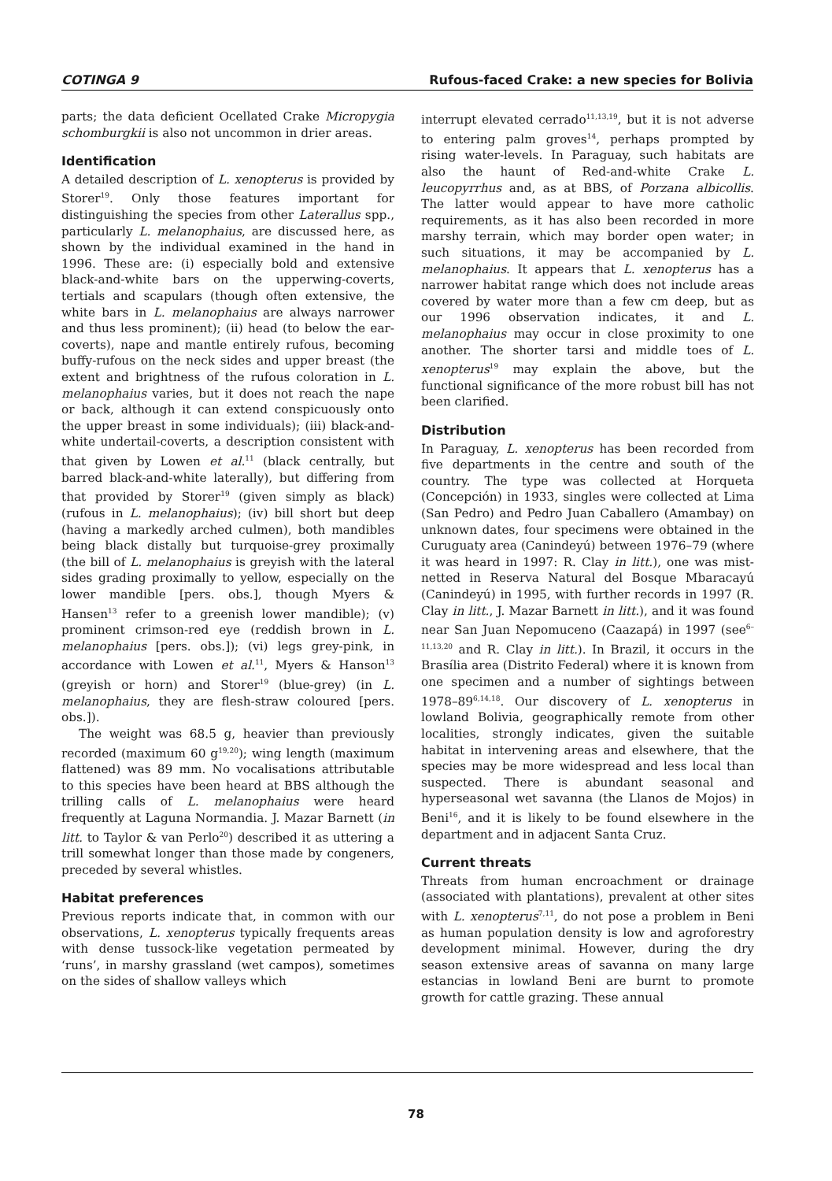COTINGA 9 Rufous-faced Crake: a new species for Bolivia
parts; the data deficient Ocellated Crake Micropygia schomburgkii is also not uncommon in drier areas.
Identification
A detailed description of L. xenopterus is provided by Storer<sup>19</sup>. Only those features important for distinguishing the species from other Laterallus spp., particularly L. melanophaius, are discussed here, as shown by the individual examined in the hand in 1996. These are: (i) especially bold and extensive black-and-white bars on the upperwing-coverts, tertials and scapulars (though often extensive, the white bars in L. melanophaius are always narrower and thus less prominent); (ii) head (to below the ear-coverts), nape and mantle entirely rufous, becoming buffy-rufous on the neck sides and upper breast (the extent and brightness of the rufous coloration in L. melanophaius varies, but it does not reach the nape or back, although it can extend conspicuously onto the upper breast in some individuals); (iii) black-and-white undertail-coverts, a description consistent with that given by Lowen et al.<sup>11</sup> (black centrally, but barred black-and-white laterally), but differing from that provided by Storer<sup>19</sup> (given simply as black) (rufous in L. melanophaius); (iv) bill short but deep (having a markedly arched culmen), both mandibles being black distally but turquoise-grey proximally (the bill of L. melanophaius is greyish with the lateral sides grading proximally to yellow, especially on the lower mandible [pers. obs.], though Myers & Hansen<sup>13</sup> refer to a greenish lower mandible); (v) prominent crimson-red eye (reddish brown in L. melanophaius [pers. obs.]); (vi) legs grey-pink, in accordance with Lowen et al.<sup>11</sup>, Myers & Hanson<sup>13</sup> (greyish or horn) and Storer<sup>19</sup> (blue-grey) (in L. melanophaius, they are flesh-straw coloured [pers. obs.]).
The weight was 68.5 g, heavier than previously recorded (maximum 60 g<sup>19,20</sup>); wing length (maximum flattened) was 89 mm. No vocalisations attributable to this species have been heard at BBS although the trilling calls of L. melanophaius were heard frequently at Laguna Normandia. J. Mazar Barnett (in litt. to Taylor & van Perlo<sup>20</sup>) described it as uttering a trill somewhat longer than those made by congeners, preceded by several whistles.
Habitat preferences
Previous reports indicate that, in common with our observations, L. xenopterus typically frequents areas with dense tussock-like vegetation permeated by ‘runs’, in marshy grassland (wet campos), sometimes on the sides of shallow valleys which
interrupt elevated cerrado<sup>11,13,19</sup>, but it is not adverse to entering palm groves<sup>14</sup>, perhaps prompted by rising water-levels. In Paraguay, such habitats are also the haunt of Red-and-white Crake L. leucopyrrhus and, as at BBS, of Porzana albicollis. The latter would appear to have more catholic requirements, as it has also been recorded in more marshy terrain, which may border open water; in such situations, it may be accompanied by L. melanophaius. It appears that L. xenopterus has a narrower habitat range which does not include areas covered by water more than a few cm deep, but as our 1996 observation indicates, it and L. melanophaius may occur in close proximity to one another. The shorter tarsi and middle toes of L. xenopterus<sup>19</sup> may explain the above, but the functional significance of the more robust bill has not been clarified.
Distribution
In Paraguay, L. xenopterus has been recorded from five departments in the centre and south of the country. The type was collected at Horqueta (Concepción) in 1933, singles were collected at Lima (San Pedro) and Pedro Juan Caballero (Amambay) on unknown dates, four specimens were obtained in the Curuguaty area (Canindeyú) between 1976–79 (where it was heard in 1997: R. Clay in litt.), one was mist-netted in Reserva Natural del Bosque Mbaracayú (Canindeyú) in 1995, with further records in 1997 (R. Clay in litt., J. Mazar Barnett in litt.), and it was found near San Juan Nepomuceno (Caazapá) in 1997 (see<sup>6–11,13,20</sup> and R. Clay in litt.). In Brazil, it occurs in the Brasília area (Distrito Federal) where it is known from one specimen and a number of sightings between 1978–89<sup>6,14,18</sup>. Our discovery of L. xenopterus in lowland Bolivia, geographically remote from other localities, strongly indicates, given the suitable habitat in intervening areas and elsewhere, that the species may be more widespread and less local than suspected. There is abundant seasonal and hyperseasonal wet savanna (the Llanos de Mojos) in Beni<sup>16</sup>, and it is likely to be found elsewhere in the department and in adjacent Santa Cruz.
Current threats
Threats from human encroachment or drainage (associated with plantations), prevalent at other sites with L. xenopterus<sup>7,11</sup>, do not pose a problem in Beni as human population density is low and agroforestry development minimal. However, during the dry season extensive areas of savanna on many large estancias in lowland Beni are burnt to promote growth for cattle grazing. These annual
78